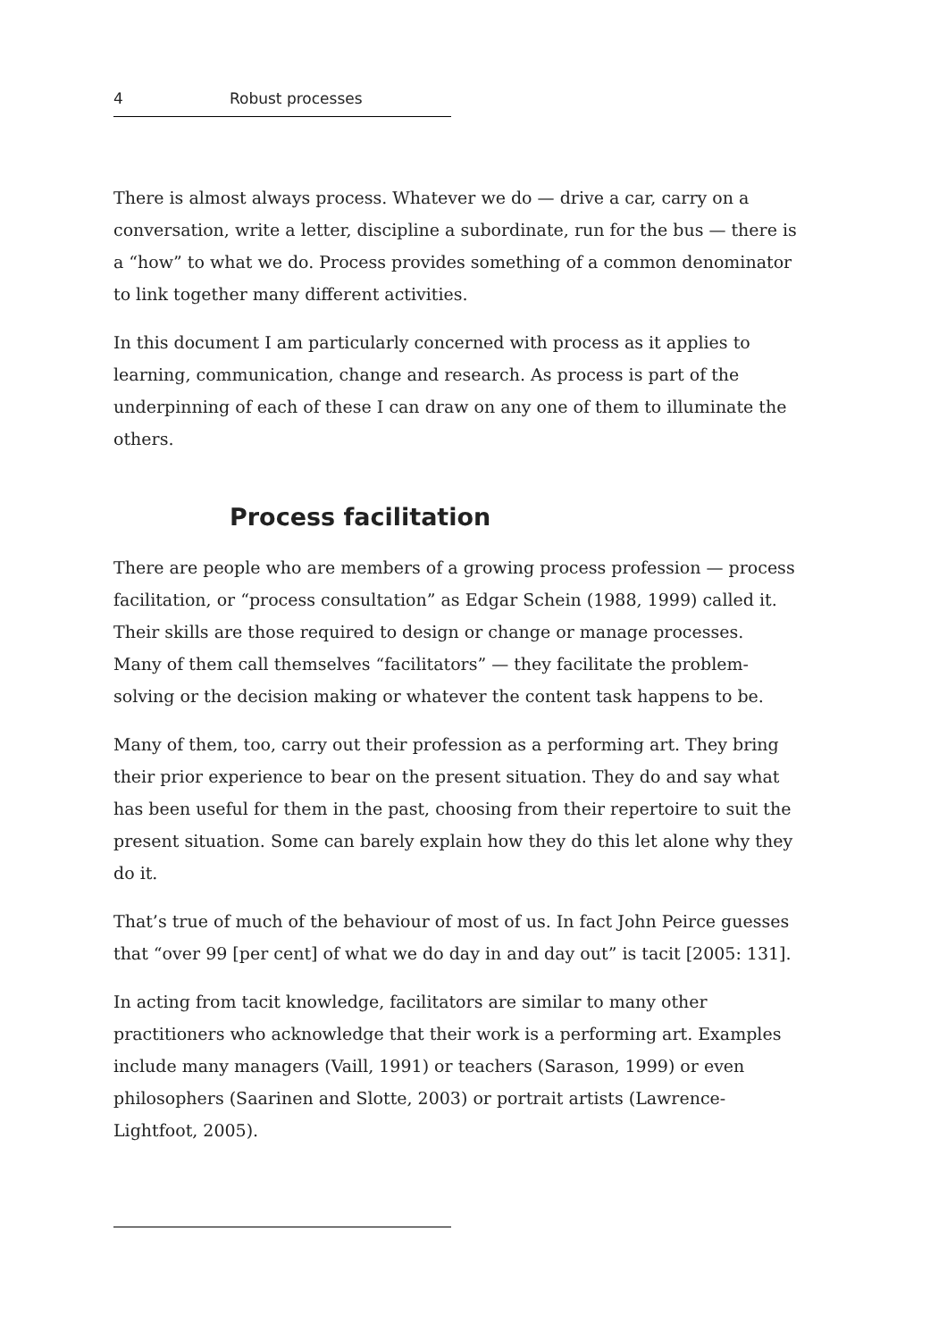4 Robust processes
There is almost always process. Whatever we do — drive a car, carry on a conversation, write a letter, discipline a subordinate, run for the bus — there is a “how” to what we do. Process provides something of a common denominator to link together many different activities.
In this document I am particularly concerned with process as it applies to learning, communication, change and research. As process is part of the underpinning of each of these I can draw on any one of them to illuminate the others.
Process facilitation
There are people who are members of a growing process profession — process facilitation, or “process consultation” as Edgar Schein (1988, 1999) called it. Their skills are those required to design or change or manage processes. Many of them call themselves “facilitators” — they facilitate the problem-solving or the decision making or whatever the content task happens to be.
Many of them, too, carry out their profession as a performing art. They bring their prior experience to bear on the present situation. They do and say what has been useful for them in the past, choosing from their repertoire to suit the present situation. Some can barely explain how they do this let alone why they do it.
That’s true of much of the behaviour of most of us. In fact John Peirce guesses that “over 99 [per cent] of what we do day in and day out” is tacit [2005: 131].
In acting from tacit knowledge, facilitators are similar to many other practitioners who acknowledge that their work is a performing art. Examples include many managers (Vaill, 1991) or teachers (Sarason, 1999) or even philosophers (Saarinen and Slotte, 2003) or portrait artists (Lawrence-Lightfoot, 2005).